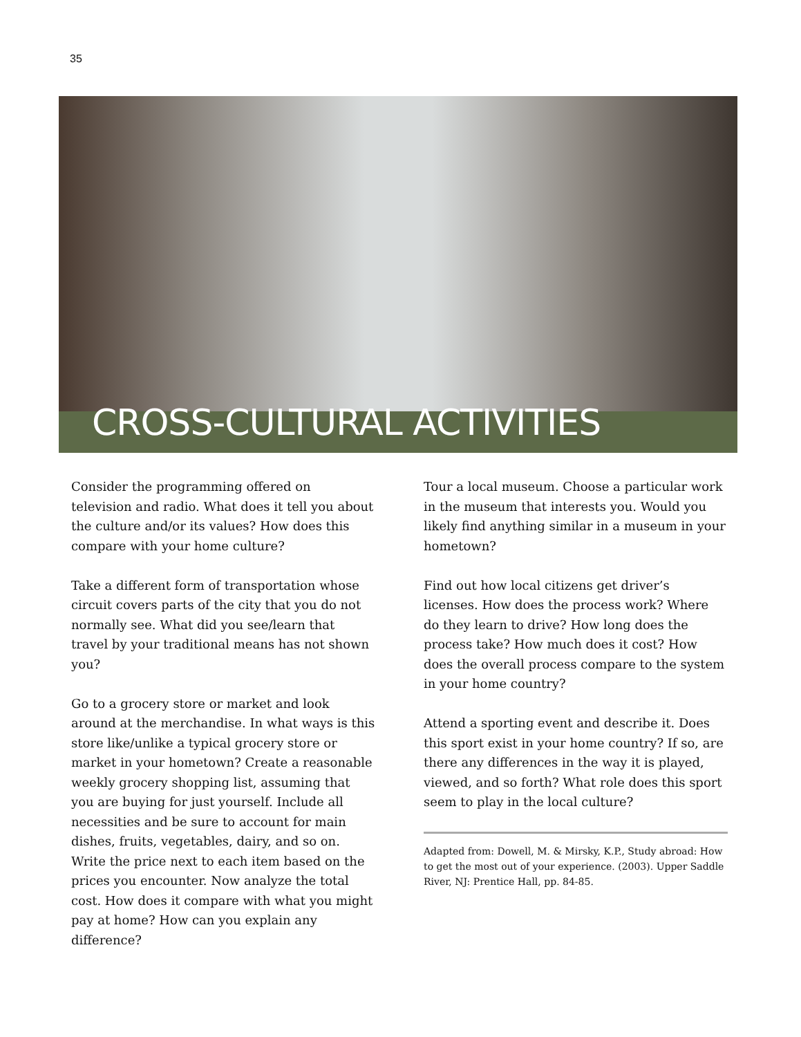35
CROSS-CULTURAL ACTIVITIES
Consider the programming offered on television and radio. What does it tell you about the culture and/or its values? How does this compare with your home culture?
Take a different form of transportation whose circuit covers parts of the city that you do not normally see. What did you see/learn that travel by your traditional means has not shown you?
Go to a grocery store or market and look around at the merchandise. In what ways is this store like/unlike a typical grocery store or market in your hometown? Create a reasonable weekly grocery shopping list, assuming that you are buying for just yourself. Include all necessities and be sure to account for main dishes, fruits, vegetables, dairy, and so on. Write the price next to each item based on the prices you encounter. Now analyze the total cost. How does it compare with what you might pay at home? How can you explain any difference?
Tour a local museum. Choose a particular work in the museum that interests you. Would you likely find anything similar in a museum in your hometown?
Find out how local citizens get driver’s licenses. How does the process work? Where do they learn to drive? How long does the process take? How much does it cost? How does the overall process compare to the system in your home country?
Attend a sporting event and describe it. Does this sport exist in your home country? If so, are there any differences in the way it is played, viewed, and so forth? What role does this sport seem to play in the local culture?
Adapted from: Dowell, M. & Mirsky, K.P., Study abroad: How to get the most out of your experience. (2003). Upper Saddle River, NJ: Prentice Hall, pp. 84-85.